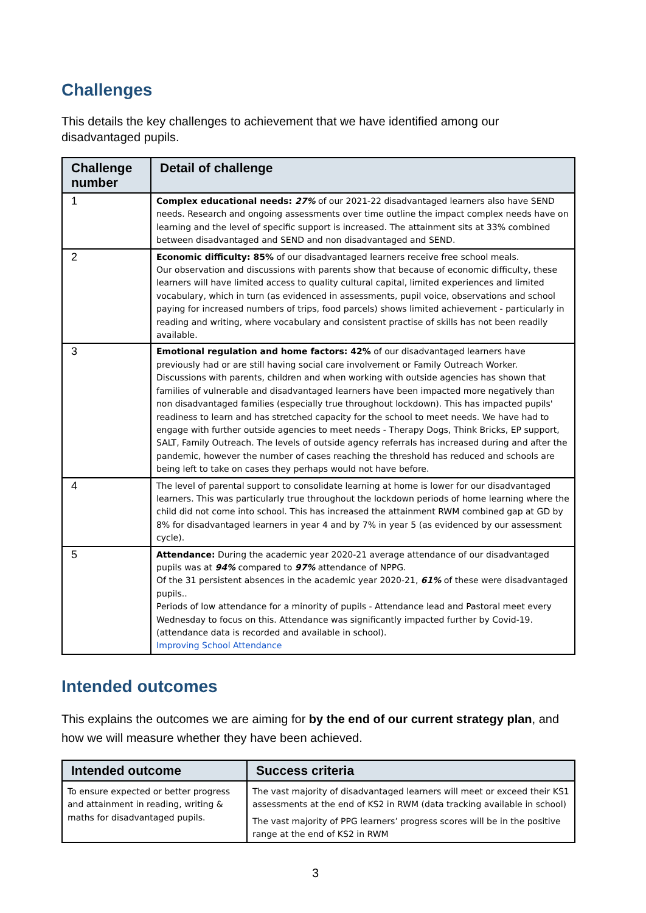Challenges
This details the key challenges to achievement that we have identified among our disadvantaged pupils.
| Challenge number | Detail of challenge |
| --- | --- |
| 1 | Complex educational needs: 27% of our 2021-22 disadvantaged learners also have SEND needs. Research and ongoing assessments over time outline the impact complex needs have on learning and the level of specific support is increased. The attainment sits at 33% combined between disadvantaged and SEND and non disadvantaged and SEND. |
| 2 | Economic difficulty: 85% of our disadvantaged learners receive free school meals. Our observation and discussions with parents show that because of economic difficulty, these learners will have limited access to quality cultural capital, limited experiences and limited vocabulary, which in turn (as evidenced in assessments, pupil voice, observations and school paying for increased numbers of trips, food parcels) shows limited achievement - particularly in reading and writing, where vocabulary and consistent practise of skills has not been readily available. |
| 3 | Emotional regulation and home factors: 42% of our disadvantaged learners have previously had or are still having social care involvement or Family Outreach Worker. Discussions with parents, children and when working with outside agencies has shown that families of vulnerable and disadvantaged learners have been impacted more negatively than non disadvantaged families (especially true throughout lockdown). This has impacted pupils' readiness to learn and has stretched capacity for the school to meet needs. We have had to engage with further outside agencies to meet needs - Therapy Dogs, Think Bricks, EP support, SALT, Family Outreach. The levels of outside agency referrals has increased during and after the pandemic, however the number of cases reaching the threshold has reduced and schools are being left to take on cases they perhaps would not have before. |
| 4 | The level of parental support to consolidate learning at home is lower for our disadvantaged learners. This was particularly true throughout the lockdown periods of home learning where the child did not come into school. This has increased the attainment RWM combined gap at GD by 8% for disadvantaged learners in year 4 and by 7% in year 5 (as evidenced by our assessment cycle). |
| 5 | Attendance: During the academic year 2020-21 average attendance of our disadvantaged pupils was at 94% compared to 97% attendance of NPPG. Of the 31 persistent absences in the academic year 2020-21, 61% of these were disadvantaged pupils.. Periods of low attendance for a minority of pupils - Attendance lead and Pastoral meet every Wednesday to focus on this. Attendance was significantly impacted further by Covid-19. (attendance data is recorded and available in school). Improving School Attendance |
Intended outcomes
This explains the outcomes we are aiming for by the end of our current strategy plan, and how we will measure whether they have been achieved.
| Intended outcome | Success criteria |
| --- | --- |
| To ensure expected or better progress and attainment in reading, writing & maths for disadvantaged pupils. | The vast majority of disadvantaged learners will meet or exceed their KS1 assessments at the end of KS2 in RWM (data tracking available in school) The vast majority of PPG learners’ progress scores will be in the positive range at the end of KS2 in RWM |
3